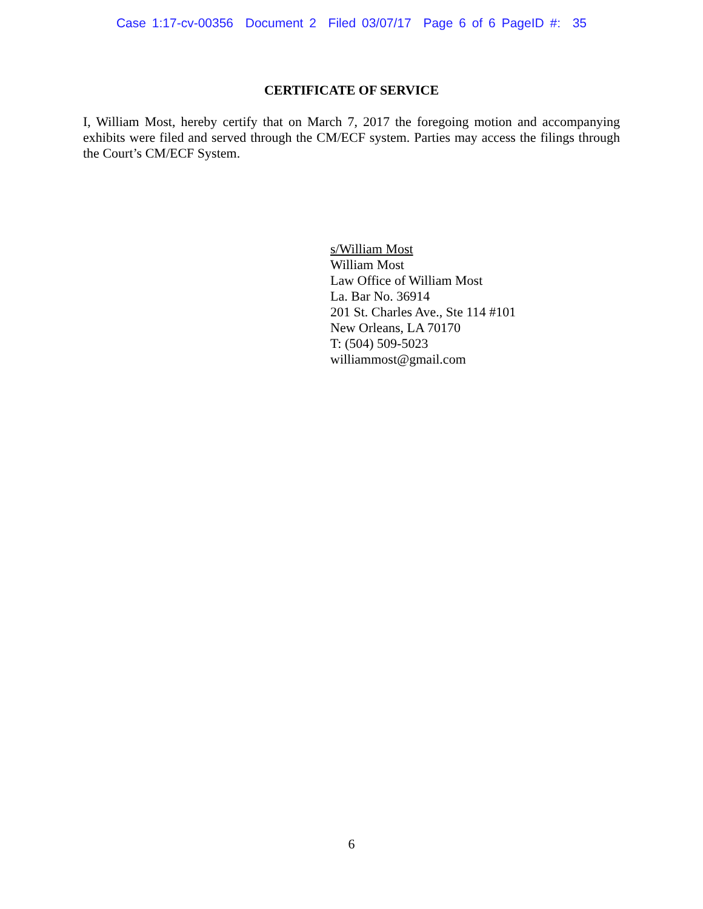Case 1:17-cv-00356 Document 2 Filed 03/07/17 Page 6 of 6 PageID #: 35
CERTIFICATE OF SERVICE
I, William Most, hereby certify that on March 7, 2017 the foregoing motion and accompanying exhibits were filed and served through the CM/ECF system. Parties may access the filings through the Court’s CM/ECF System.
s/William Most
William Most
Law Office of William Most
La. Bar No. 36914
201 St. Charles Ave., Ste 114 #101
New Orleans, LA 70170
T: (504) 509-5023
williammost@gmail.com
6